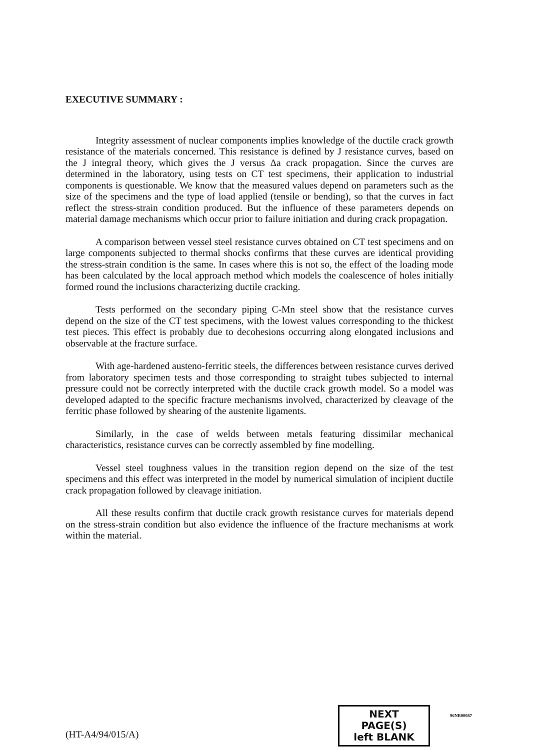EXECUTIVE SUMMARY :
Integrity assessment of nuclear components implies knowledge of the ductile crack growth resistance of the materials concerned. This resistance is defined by J resistance curves, based on the J integral theory, which gives the J versus Δa crack propagation. Since the curves are determined in the laboratory, using tests on CT test specimens, their application to industrial components is questionable. We know that the measured values depend on parameters such as the size of the specimens and the type of load applied (tensile or bending), so that the curves in fact reflect the stress-strain condition produced. But the influence of these parameters depends on material damage mechanisms which occur prior to failure initiation and during crack propagation.
A comparison between vessel steel resistance curves obtained on CT test specimens and on large components subjected to thermal shocks confirms that these curves are identical providing the stress-strain condition is the same. In cases where this is not so, the effect of the loading mode has been calculated by the local approach method which models the coalescence of holes initially formed round the inclusions characterizing ductile cracking.
Tests performed on the secondary piping C-Mn steel show that the resistance curves depend on the size of the CT test specimens, with the lowest values corresponding to the thickest test pieces. This effect is probably due to decohesions occurring along elongated inclusions and observable at the fracture surface.
With age-hardened austeno-ferritic steels, the differences between resistance curves derived from laboratory specimen tests and those corresponding to straight tubes subjected to internal pressure could not be correctly interpreted with the ductile crack growth model. So a model was developed adapted to the specific fracture mechanisms involved, characterized by cleavage of the ferritic phase followed by shearing of the austenite ligaments.
Similarly, in the case of welds between metals featuring dissimilar mechanical characteristics, resistance curves can be correctly assembled by fine modelling.
Vessel steel toughness values in the transition region depend on the size of the test specimens and this effect was interpreted in the model by numerical simulation of incipient ductile crack propagation followed by cleavage initiation.
All these results confirm that ductile crack growth resistance curves for materials depend on the stress-strain condition but also evidence the influence of the fracture mechanisms at work within the material.
(HT-A4/94/015/A)
NEXT PAGE(S)
left BLANK
96NB00087